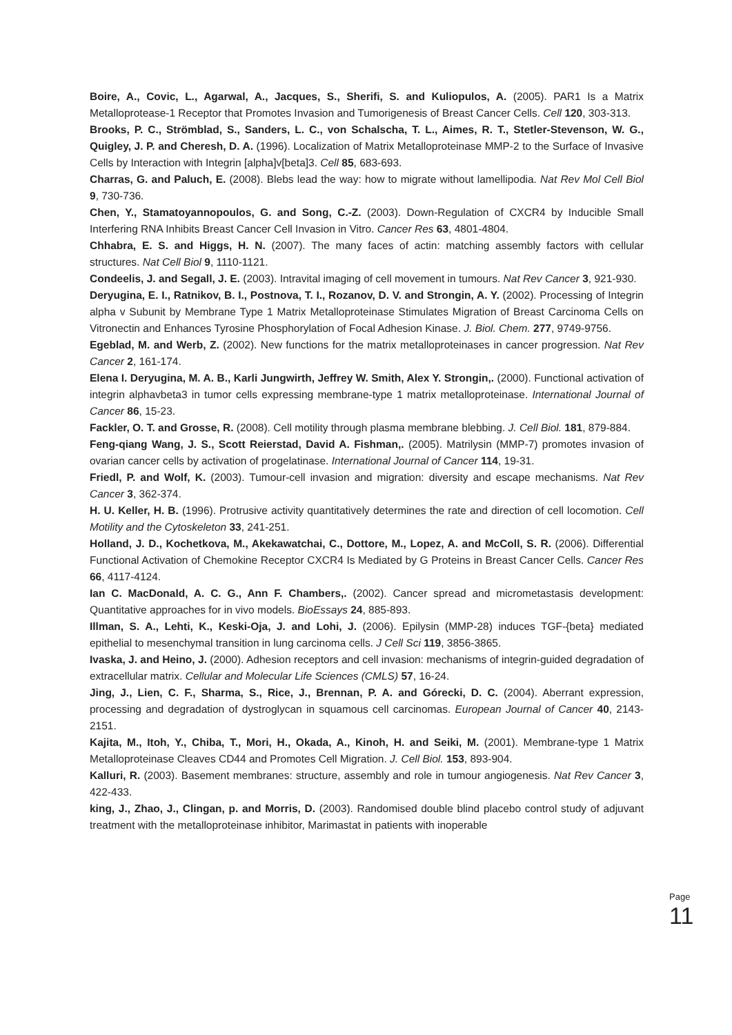Boire, A., Covic, L., Agarwal, A., Jacques, S., Sherifi, S. and Kuliopulos, A. (2005). PAR1 Is a Matrix Metalloprotease-1 Receptor that Promotes Invasion and Tumorigenesis of Breast Cancer Cells. Cell 120, 303-313.
Brooks, P. C., Strömblad, S., Sanders, L. C., von Schalscha, T. L., Aimes, R. T., Stetler-Stevenson, W. G., Quigley, J. P. and Cheresh, D. A. (1996). Localization of Matrix Metalloproteinase MMP-2 to the Surface of Invasive Cells by Interaction with Integrin [alpha]v[beta]3. Cell 85, 683-693.
Charras, G. and Paluch, E. (2008). Blebs lead the way: how to migrate without lamellipodia. Nat Rev Mol Cell Biol 9, 730-736.
Chen, Y., Stamatoyannopoulos, G. and Song, C.-Z. (2003). Down-Regulation of CXCR4 by Inducible Small Interfering RNA Inhibits Breast Cancer Cell Invasion in Vitro. Cancer Res 63, 4801-4804.
Chhabra, E. S. and Higgs, H. N. (2007). The many faces of actin: matching assembly factors with cellular structures. Nat Cell Biol 9, 1110-1121.
Condeelis, J. and Segall, J. E. (2003). Intravital imaging of cell movement in tumours. Nat Rev Cancer 3, 921-930.
Deryugina, E. I., Ratnikov, B. I., Postnova, T. I., Rozanov, D. V. and Strongin, A. Y. (2002). Processing of Integrin alpha v Subunit by Membrane Type 1 Matrix Metalloproteinase Stimulates Migration of Breast Carcinoma Cells on Vitronectin and Enhances Tyrosine Phosphorylation of Focal Adhesion Kinase. J. Biol. Chem. 277, 9749-9756.
Egeblad, M. and Werb, Z. (2002). New functions for the matrix metalloproteinases in cancer progression. Nat Rev Cancer 2, 161-174.
Elena I. Deryugina, M. A. B., Karli Jungwirth, Jeffrey W. Smith, Alex Y. Strongin,. (2000). Functional activation of integrin alphavbeta3 in tumor cells expressing membrane-type 1 matrix metalloproteinase. International Journal of Cancer 86, 15-23.
Fackler, O. T. and Grosse, R. (2008). Cell motility through plasma membrane blebbing. J. Cell Biol. 181, 879-884.
Feng-qiang Wang, J. S., Scott Reierstad, David A. Fishman,. (2005). Matrilysin (MMP-7) promotes invasion of ovarian cancer cells by activation of progelatinase. International Journal of Cancer 114, 19-31.
Friedl, P. and Wolf, K. (2003). Tumour-cell invasion and migration: diversity and escape mechanisms. Nat Rev Cancer 3, 362-374.
H. U. Keller, H. B. (1996). Protrusive activity quantitatively determines the rate and direction of cell locomotion. Cell Motility and the Cytoskeleton 33, 241-251.
Holland, J. D., Kochetkova, M., Akekawatchai, C., Dottore, M., Lopez, A. and McColl, S. R. (2006). Differential Functional Activation of Chemokine Receptor CXCR4 Is Mediated by G Proteins in Breast Cancer Cells. Cancer Res 66, 4117-4124.
Ian C. MacDonald, A. C. G., Ann F. Chambers,. (2002). Cancer spread and micrometastasis development: Quantitative approaches for in vivo models. BioEssays 24, 885-893.
Illman, S. A., Lehti, K., Keski-Oja, J. and Lohi, J. (2006). Epilysin (MMP-28) induces TGF-{beta} mediated epithelial to mesenchymal transition in lung carcinoma cells. J Cell Sci 119, 3856-3865.
Ivaska, J. and Heino, J. (2000). Adhesion receptors and cell invasion: mechanisms of integrin-guided degradation of extracellular matrix. Cellular and Molecular Life Sciences (CMLS) 57, 16-24.
Jing, J., Lien, C. F., Sharma, S., Rice, J., Brennan, P. A. and Górecki, D. C. (2004). Aberrant expression, processing and degradation of dystroglycan in squamous cell carcinomas. European Journal of Cancer 40, 2143-2151.
Kajita, M., Itoh, Y., Chiba, T., Mori, H., Okada, A., Kinoh, H. and Seiki, M. (2001). Membrane-type 1 Matrix Metalloproteinase Cleaves CD44 and Promotes Cell Migration. J. Cell Biol. 153, 893-904.
Kalluri, R. (2003). Basement membranes: structure, assembly and role in tumour angiogenesis. Nat Rev Cancer 3, 422-433.
king, J., Zhao, J., Clingan, p. and Morris, D. (2003). Randomised double blind placebo control study of adjuvant treatment with the metalloproteinase inhibitor, Marimastat in patients with inoperable
Page 11